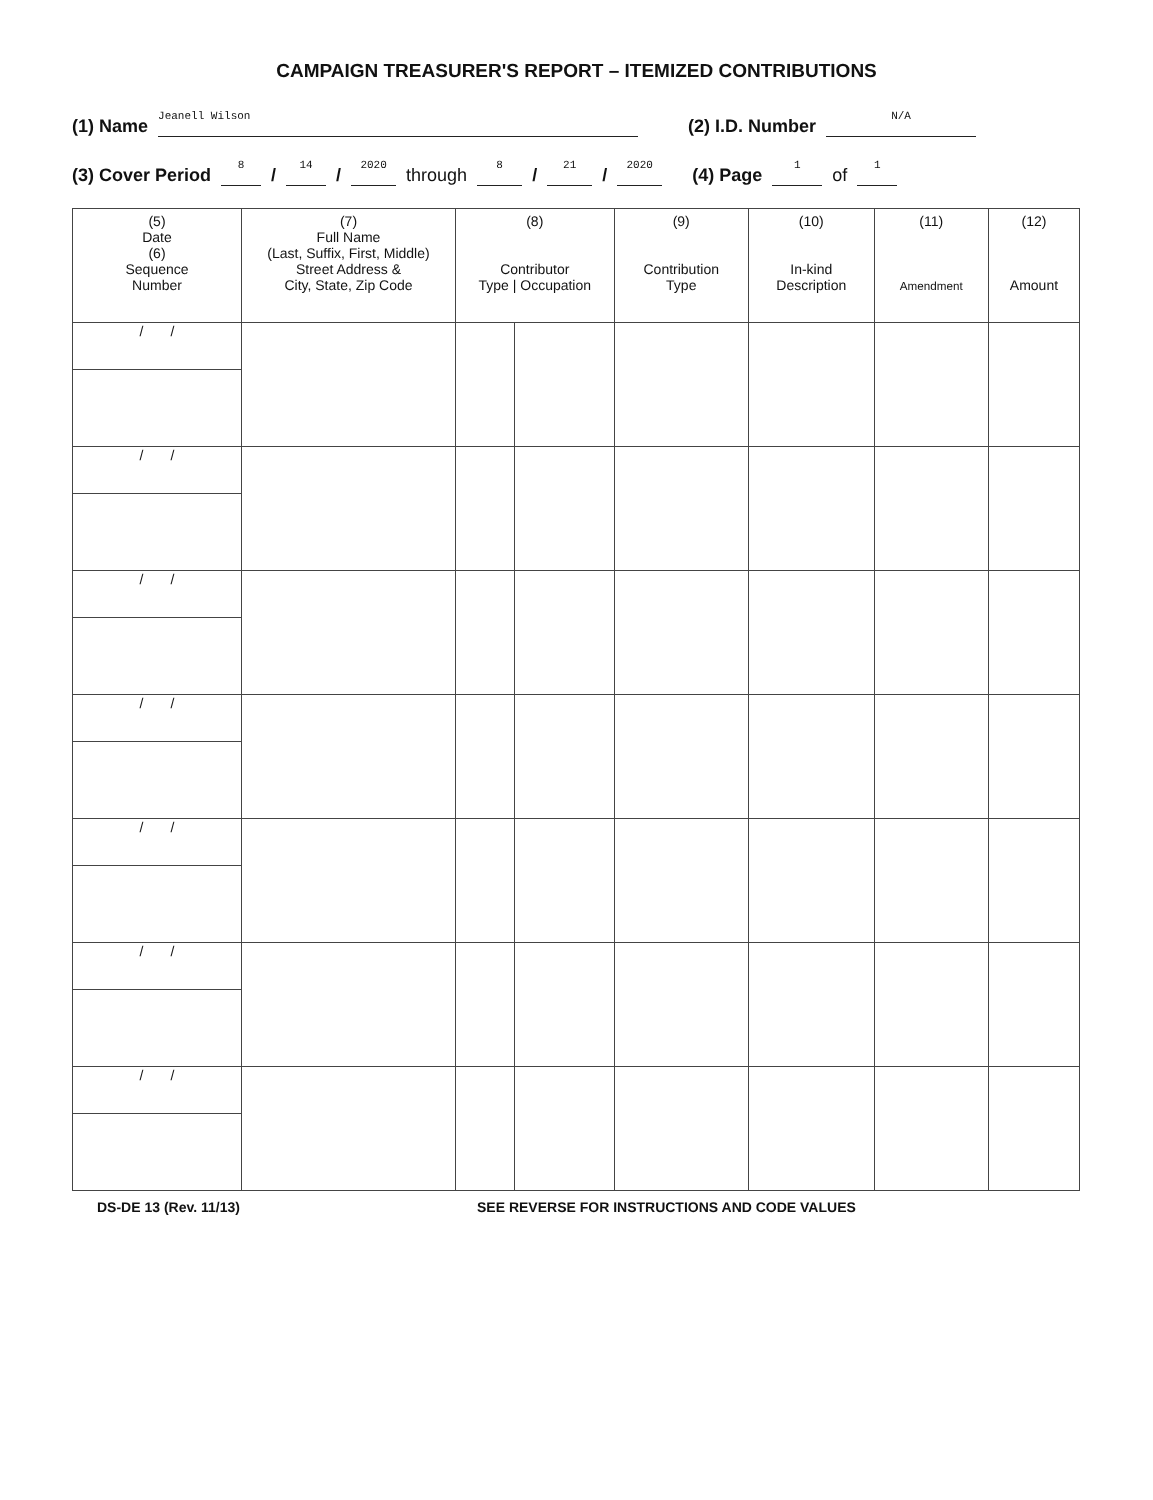CAMPAIGN TREASURER'S REPORT – ITEMIZED CONTRIBUTIONS
(1) Name Jeanell Wilson (2) I.D. Number N/A
(3) Cover Period 8 / 14 / 2020 through 8 / 21 / 2020 (4) Page 1 of 1
| (5) Date (6) Sequence Number | (7) Full Name (Last, Suffix, First, Middle) Street Address & City, State, Zip Code | (8) Contributor Type / Occupation | | (9) Contribution Type | (10) In-kind Description | (11) Amendment | (12) Amount |
| --- | --- | --- | --- | --- | --- | --- | --- |
| / / | | | | | | | |
| / / | | | | | | | |
| / / | | | | | | | |
| / / | | | | | | | |
| / / | | | | | | | |
| / / | | | | | | | |
| / / | | | | | | | |
DS-DE 13 (Rev. 11/13) SEE REVERSE FOR INSTRUCTIONS AND CODE VALUES